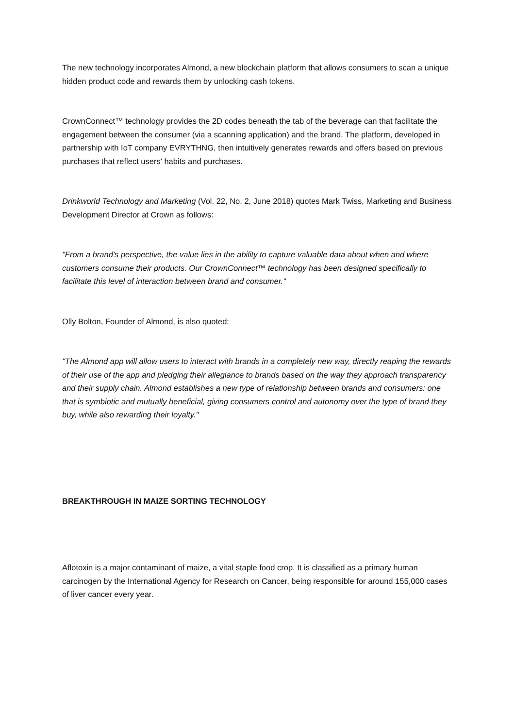The new technology incorporates Almond, a new blockchain platform that allows consumers to scan a unique hidden product code and rewards them by unlocking cash tokens.
CrownConnect™ technology provides the 2D codes beneath the tab of the beverage can that facilitate the engagement between the consumer (via a scanning application) and the brand. The platform, developed in partnership with IoT company EVRYTHNG, then intuitively generates rewards and offers based on previous purchases that reflect users' habits and purchases.
Drinkworld Technology and Marketing (Vol. 22, No. 2, June 2018) quotes Mark Twiss, Marketing and Business Development Director at Crown as follows:
"From a brand's perspective, the value lies in the ability to capture valuable data about when and where customers consume their products. Our CrownConnect™ technology has been designed specifically to facilitate this level of interaction between brand and consumer."
Olly Bolton, Founder of Almond, is also quoted:
"The Almond app will allow users to interact with brands in a completely new way, directly reaping the rewards of their use of the app and pledging their allegiance to brands based on the way they approach transparency and their supply chain. Almond establishes a new type of relationship between brands and consumers: one that is symbiotic and mutually beneficial, giving consumers control and autonomy over the type of brand they buy, while also rewarding their loyalty."
BREAKTHROUGH IN MAIZE SORTING TECHNOLOGY
Aflotoxin is a major contaminant of maize, a vital staple food crop. It is classified as a primary human carcinogen by the International Agency for Research on Cancer, being responsible for around 155,000 cases of liver cancer every year.